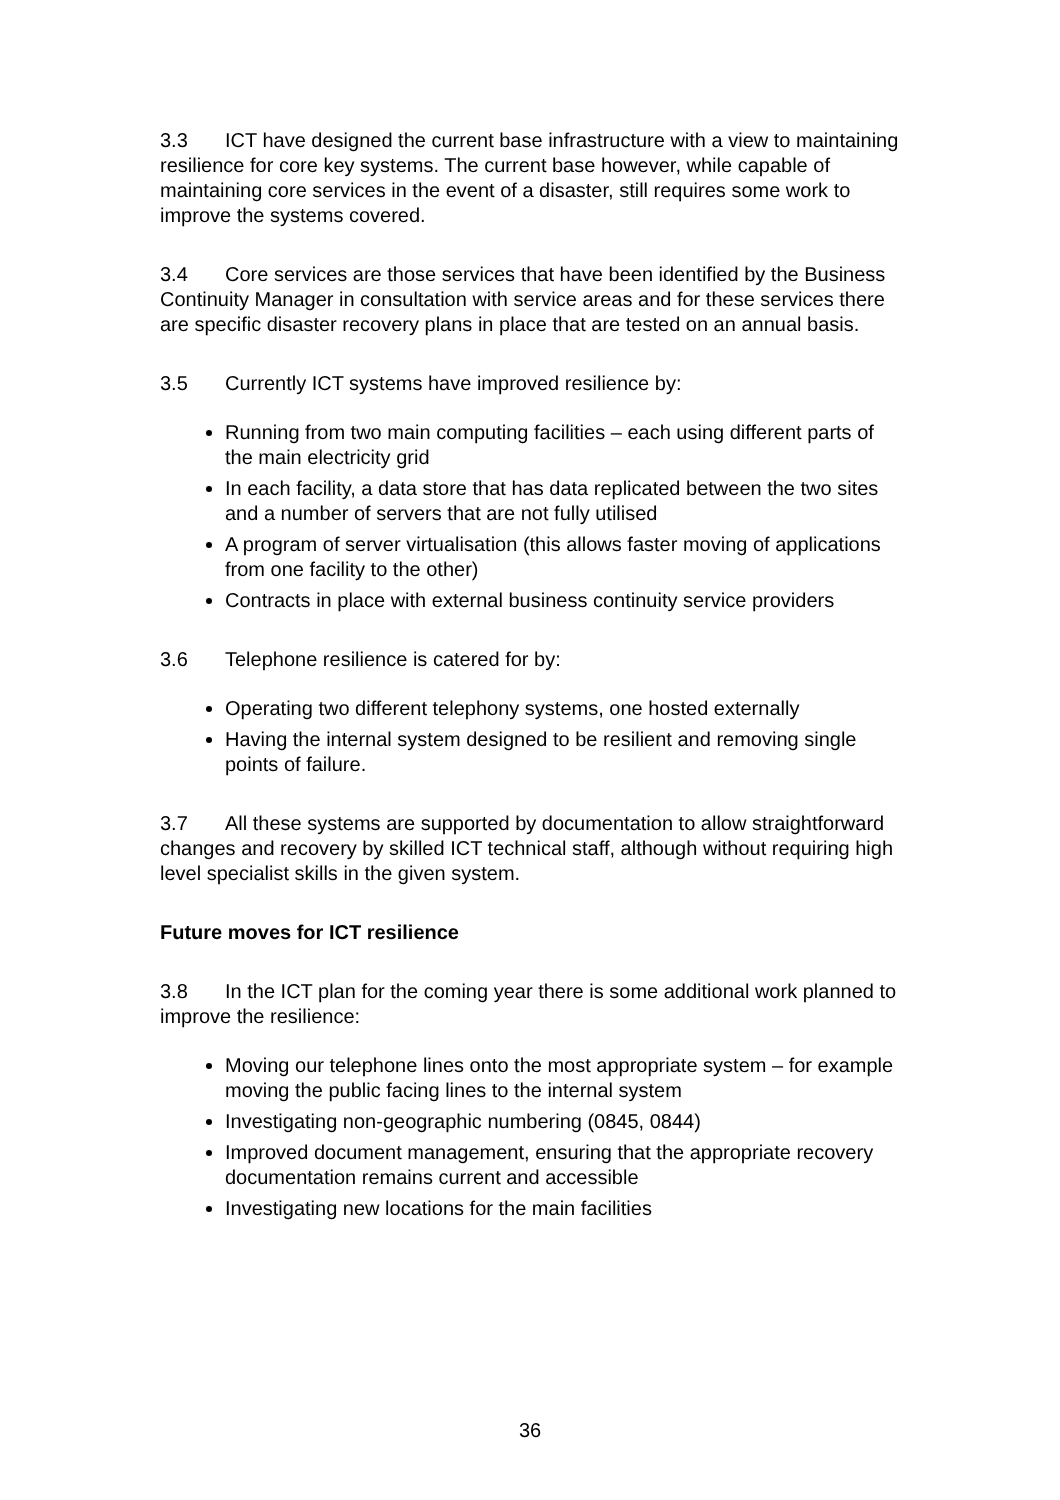3.3 ICT have designed the current base infrastructure with a view to maintaining resilience for core key systems. The current base however, while capable of maintaining core services in the event of a disaster, still requires some work to improve the systems covered.
3.4 Core services are those services that have been identified by the Business Continuity Manager in consultation with service areas and for these services there are specific disaster recovery plans in place that are tested on an annual basis.
3.5 Currently ICT systems have improved resilience by:
Running from two main computing facilities – each using different parts of the main electricity grid
In each facility, a data store that has data replicated between the two sites and a number of servers that are not fully utilised
A program of server virtualisation (this allows faster moving of applications from one facility to the other)
Contracts in place with external business continuity service providers
3.6 Telephone resilience is catered for by:
Operating two different telephony systems, one hosted externally
Having the internal system designed to be resilient and removing single points of failure.
3.7 All these systems are supported by documentation to allow straightforward changes and recovery by skilled ICT technical staff, although without requiring high level specialist skills in the given system.
Future moves for ICT resilience
3.8 In the ICT plan for the coming year there is some additional work planned to improve the resilience:
Moving our telephone lines onto the most appropriate system – for example moving the public facing lines to the internal system
Investigating non-geographic numbering (0845, 0844)
Improved document management, ensuring that the appropriate recovery documentation remains current and accessible
Investigating new locations for the main facilities
36